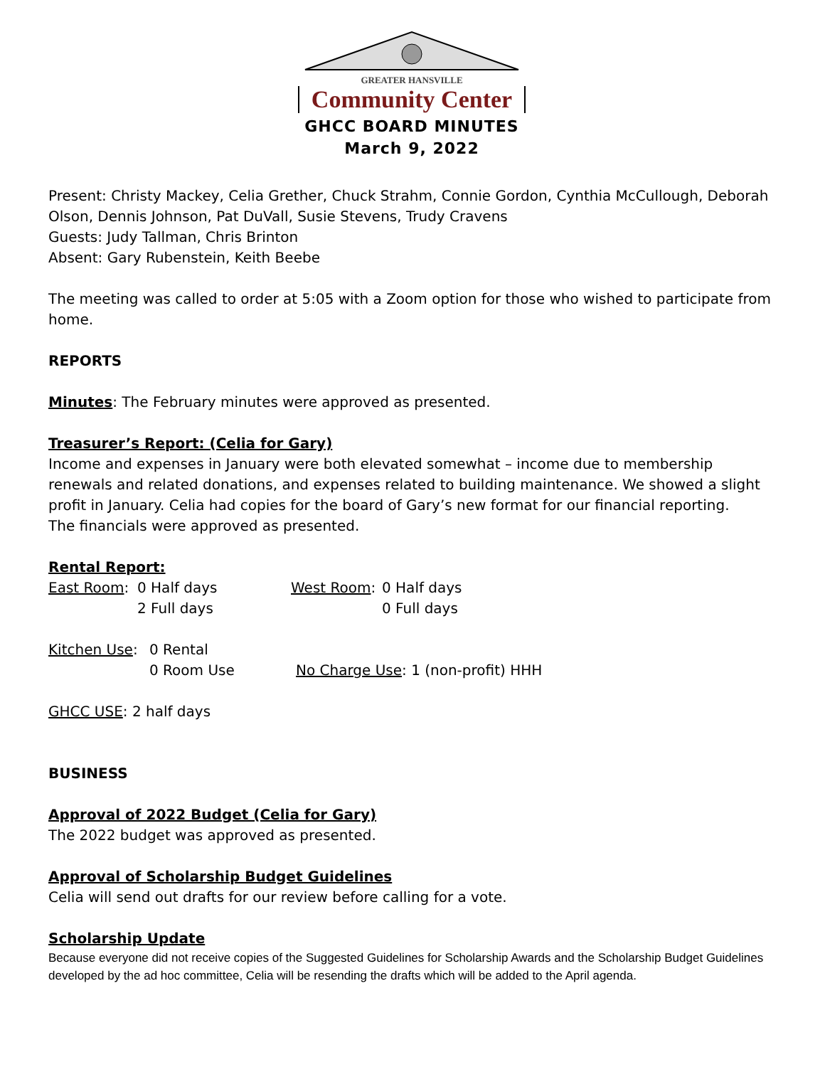GREATER HANSVILLE
Community Center
GHCC BOARD MINUTES
March 9, 2022
Present: Christy Mackey, Celia Grether, Chuck Strahm, Connie Gordon, Cynthia McCullough, Deborah Olson, Dennis Johnson, Pat DuVall, Susie Stevens, Trudy Cravens
Guests: Judy Tallman, Chris Brinton
Absent: Gary Rubenstein, Keith Beebe
The meeting was called to order at 5:05 with a Zoom option for those who wished to participate from home.
REPORTS
Minutes: The February minutes were approved as presented.
Treasurer’s Report: (Celia for Gary)
Income and expenses in January were both elevated somewhat – income due to membership renewals and related donations, and expenses related to building maintenance. We showed a slight profit in January. Celia had copies for the board of Gary’s new format for our financial reporting.
The financials were approved as presented.
Rental Report:
East Room: 0 Half days
2 Full days West Room: 0 Half days
0 Full days
Kitchen Use: 0 Rental
0 Room Use
No Charge Use: 1 (non-profit) HHH
GHCC USE: 2 half days
BUSINESS
Approval of 2022 Budget (Celia for Gary)
The 2022 budget was approved as presented.
Approval of Scholarship Budget Guidelines
Celia will send out drafts for our review before calling for a vote.
Scholarship Update
Because everyone did not receive copies of the Suggested Guidelines for Scholarship Awards and the Scholarship Budget Guidelines developed by the ad hoc committee, Celia will be resending the drafts which will be added to the April agenda.